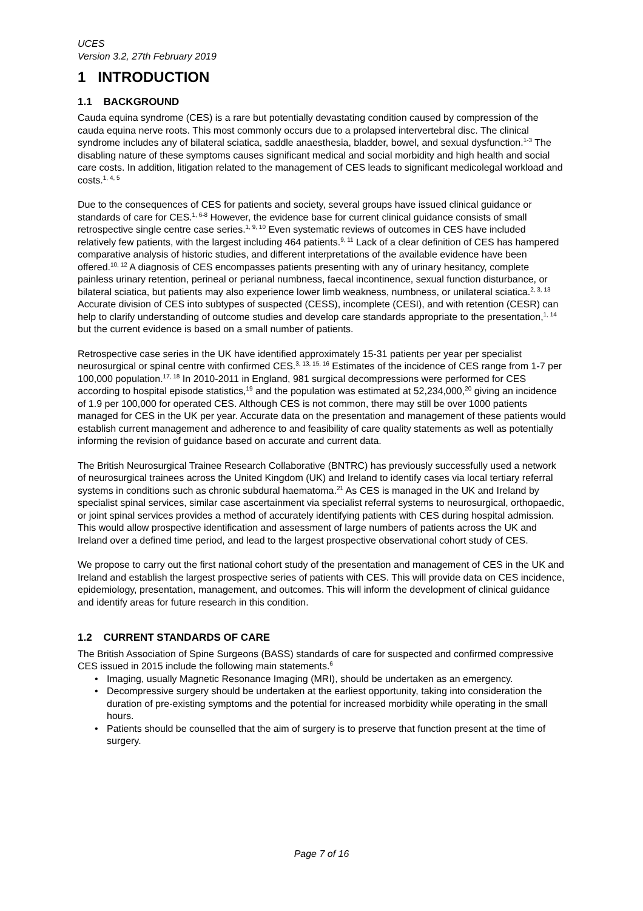UCES
Version 3.2, 27th February 2019
1 INTRODUCTION
1.1 BACKGROUND
Cauda equina syndrome (CES) is a rare but potentially devastating condition caused by compression of the cauda equina nerve roots. This most commonly occurs due to a prolapsed intervertebral disc. The clinical syndrome includes any of bilateral sciatica, saddle anaesthesia, bladder, bowel, and sexual dysfunction.<sup>1-3</sup> The disabling nature of these symptoms causes significant medical and social morbidity and high health and social care costs. In addition, litigation related to the management of CES leads to significant medicolegal workload and costs.<sup>1, 4, 5</sup>
Due to the consequences of CES for patients and society, several groups have issued clinical guidance or standards of care for CES.<sup>1, 6-8</sup> However, the evidence base for current clinical guidance consists of small retrospective single centre case series.<sup>1, 9, 10</sup> Even systematic reviews of outcomes in CES have included relatively few patients, with the largest including 464 patients.<sup>9, 11</sup> Lack of a clear definition of CES has hampered comparative analysis of historic studies, and different interpretations of the available evidence have been offered.<sup>10, 12</sup> A diagnosis of CES encompasses patients presenting with any of urinary hesitancy, complete painless urinary retention, perineal or perianal numbness, faecal incontinence, sexual function disturbance, or bilateral sciatica, but patients may also experience lower limb weakness, numbness, or unilateral sciatica.<sup>2, 3, 13</sup> Accurate division of CES into subtypes of suspected (CESS), incomplete (CESI), and with retention (CESR) can help to clarify understanding of outcome studies and develop care standards appropriate to the presentation,<sup>1, 14</sup> but the current evidence is based on a small number of patients.
Retrospective case series in the UK have identified approximately 15-31 patients per year per specialist neurosurgical or spinal centre with confirmed CES.<sup>3, 13, 15, 16</sup> Estimates of the incidence of CES range from 1-7 per 100,000 population.<sup>17, 18</sup> In 2010-2011 in England, 981 surgical decompressions were performed for CES according to hospital episode statistics,<sup>19</sup> and the population was estimated at 52,234,000,<sup>20</sup> giving an incidence of 1.9 per 100,000 for operated CES. Although CES is not common, there may still be over 1000 patients managed for CES in the UK per year. Accurate data on the presentation and management of these patients would establish current management and adherence to and feasibility of care quality statements as well as potentially informing the revision of guidance based on accurate and current data.
The British Neurosurgical Trainee Research Collaborative (BNTRC) has previously successfully used a network of neurosurgical trainees across the United Kingdom (UK) and Ireland to identify cases via local tertiary referral systems in conditions such as chronic subdural haematoma.<sup>21</sup> As CES is managed in the UK and Ireland by specialist spinal services, similar case ascertainment via specialist referral systems to neurosurgical, orthopaedic, or joint spinal services provides a method of accurately identifying patients with CES during hospital admission. This would allow prospective identification and assessment of large numbers of patients across the UK and Ireland over a defined time period, and lead to the largest prospective observational cohort study of CES.
We propose to carry out the first national cohort study of the presentation and management of CES in the UK and Ireland and establish the largest prospective series of patients with CES. This will provide data on CES incidence, epidemiology, presentation, management, and outcomes. This will inform the development of clinical guidance and identify areas for future research in this condition.
1.2 CURRENT STANDARDS OF CARE
The British Association of Spine Surgeons (BASS) standards of care for suspected and confirmed compressive CES issued in 2015 include the following main statements.<sup>6</sup>
• Imaging, usually Magnetic Resonance Imaging (MRI), should be undertaken as an emergency.
• Decompressive surgery should be undertaken at the earliest opportunity, taking into consideration the duration of pre-existing symptoms and the potential for increased morbidity while operating in the small hours.
• Patients should be counselled that the aim of surgery is to preserve that function present at the time of surgery.
Page 7 of 16